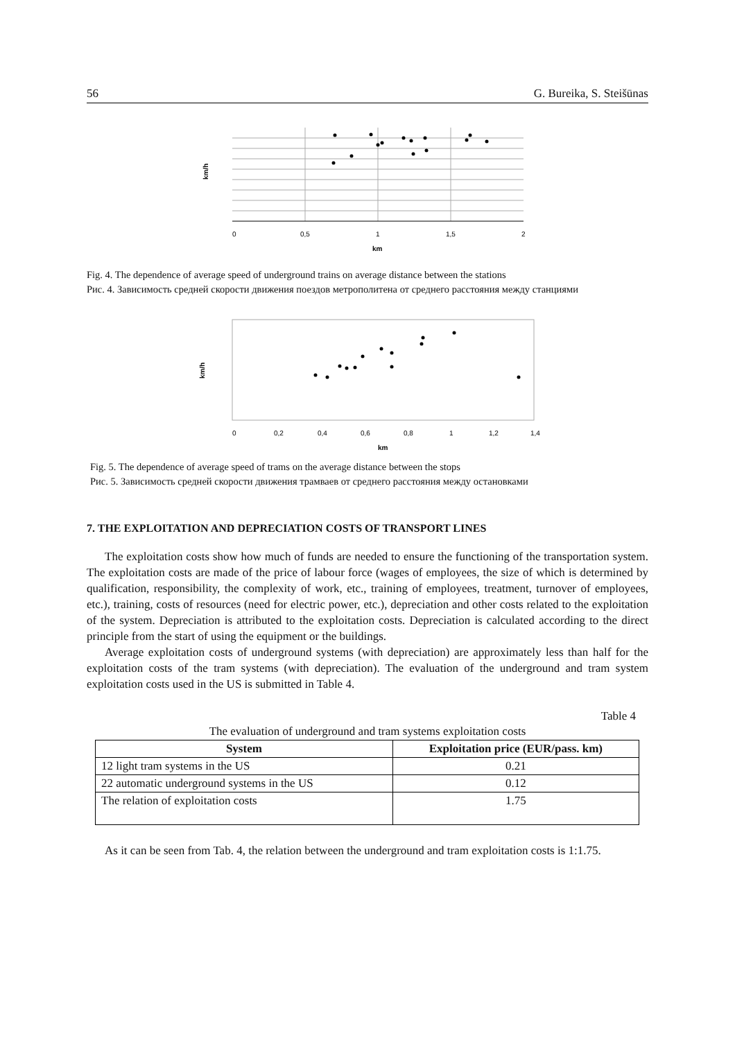56 G. Bureika, S. Steišūnas
0
0,5
1
1,5
2
km
km/h
Fig. 4. The dependence of average speed of underground trains on average distance between the stations
Рис. 4. Зависимость средней скорости движения поездов метрополитена от среднего расстояния между станциями
0
0,2
0,4
0,6
0,8
1
1,2
1,4
km
km/h
Fig. 5. The dependence of average speed of trams on the average distance between the stops
Рис. 5. Зависимость средней скорости движения трамваев от среднего расстояния между остановками
7. THE EXPLOITATION AND DEPRECIATION COSTS OF TRANSPORT LINES
The exploitation costs show how much of funds are needed to ensure the functioning of the transportation system. The exploitation costs are made of the price of labour force (wages of employees, the size of which is determined by qualification, responsibility, the complexity of work, etc., training of employees, treatment, turnover of employees, etc.), training, costs of resources (need for electric power, etc.), depreciation and other costs related to the exploitation of the system. Depreciation is attributed to the exploitation costs. Depreciation is calculated according to the direct principle from the start of using the equipment or the buildings.
Average exploitation costs of underground systems (with depreciation) are approximately less than half for the exploitation costs of the tram systems (with depreciation). The evaluation of the underground and tram system exploitation costs used in the US is submitted in Table 4.
Table 4
The evaluation of underground and tram systems exploitation costs
| System | Exploitation price (EUR/pass. km) |
| --- | --- |
| 12 light tram systems in the US | 0.21 |
| 22 automatic underground systems in the US | 0.12 |
| The relation of exploitation costs | 1.75 |
As it can be seen from Tab. 4, the relation between the underground and tram exploitation costs is 1:1.75.